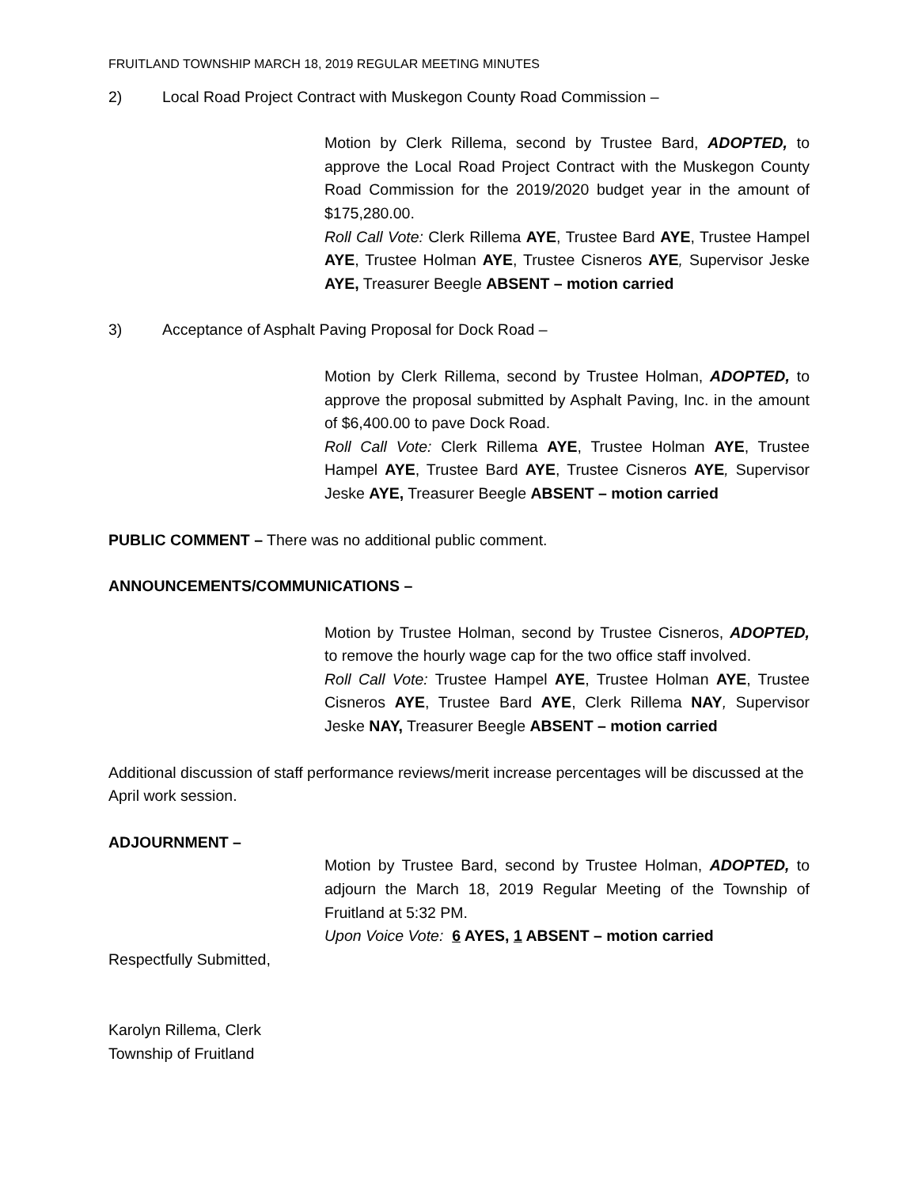FRUITLAND TOWNSHIP MARCH 18, 2019 REGULAR MEETING MINUTES
2) Local Road Project Contract with Muskegon County Road Commission –
Motion by Clerk Rillema, second by Trustee Bard, ADOPTED, to approve the Local Road Project Contract with the Muskegon County Road Commission for the 2019/2020 budget year in the amount of $175,280.00.
Roll Call Vote: Clerk Rillema AYE, Trustee Bard AYE, Trustee Hampel AYE, Trustee Holman AYE, Trustee Cisneros AYE, Supervisor Jeske AYE, Treasurer Beegle ABSENT – motion carried
3) Acceptance of Asphalt Paving Proposal for Dock Road –
Motion by Clerk Rillema, second by Trustee Holman, ADOPTED, to approve the proposal submitted by Asphalt Paving, Inc. in the amount of $6,400.00 to pave Dock Road.
Roll Call Vote: Clerk Rillema AYE, Trustee Holman AYE, Trustee Hampel AYE, Trustee Bard AYE, Trustee Cisneros AYE, Supervisor Jeske AYE, Treasurer Beegle ABSENT – motion carried
PUBLIC COMMENT – There was no additional public comment.
ANNOUNCEMENTS/COMMUNICATIONS –
Motion by Trustee Holman, second by Trustee Cisneros, ADOPTED, to remove the hourly wage cap for the two office staff involved.
Roll Call Vote: Trustee Hampel AYE, Trustee Holman AYE, Trustee Cisneros AYE, Trustee Bard AYE, Clerk Rillema NAY, Supervisor Jeske NAY, Treasurer Beegle ABSENT – motion carried
Additional discussion of staff performance reviews/merit increase percentages will be discussed at the April work session.
ADJOURNMENT –
Motion by Trustee Bard, second by Trustee Holman, ADOPTED, to adjourn the March 18, 2019 Regular Meeting of the Township of Fruitland at 5:32 PM.
Upon Voice Vote: 6 AYES, 1 ABSENT – motion carried
Respectfully Submitted,
Karolyn Rillema, Clerk
Township of Fruitland